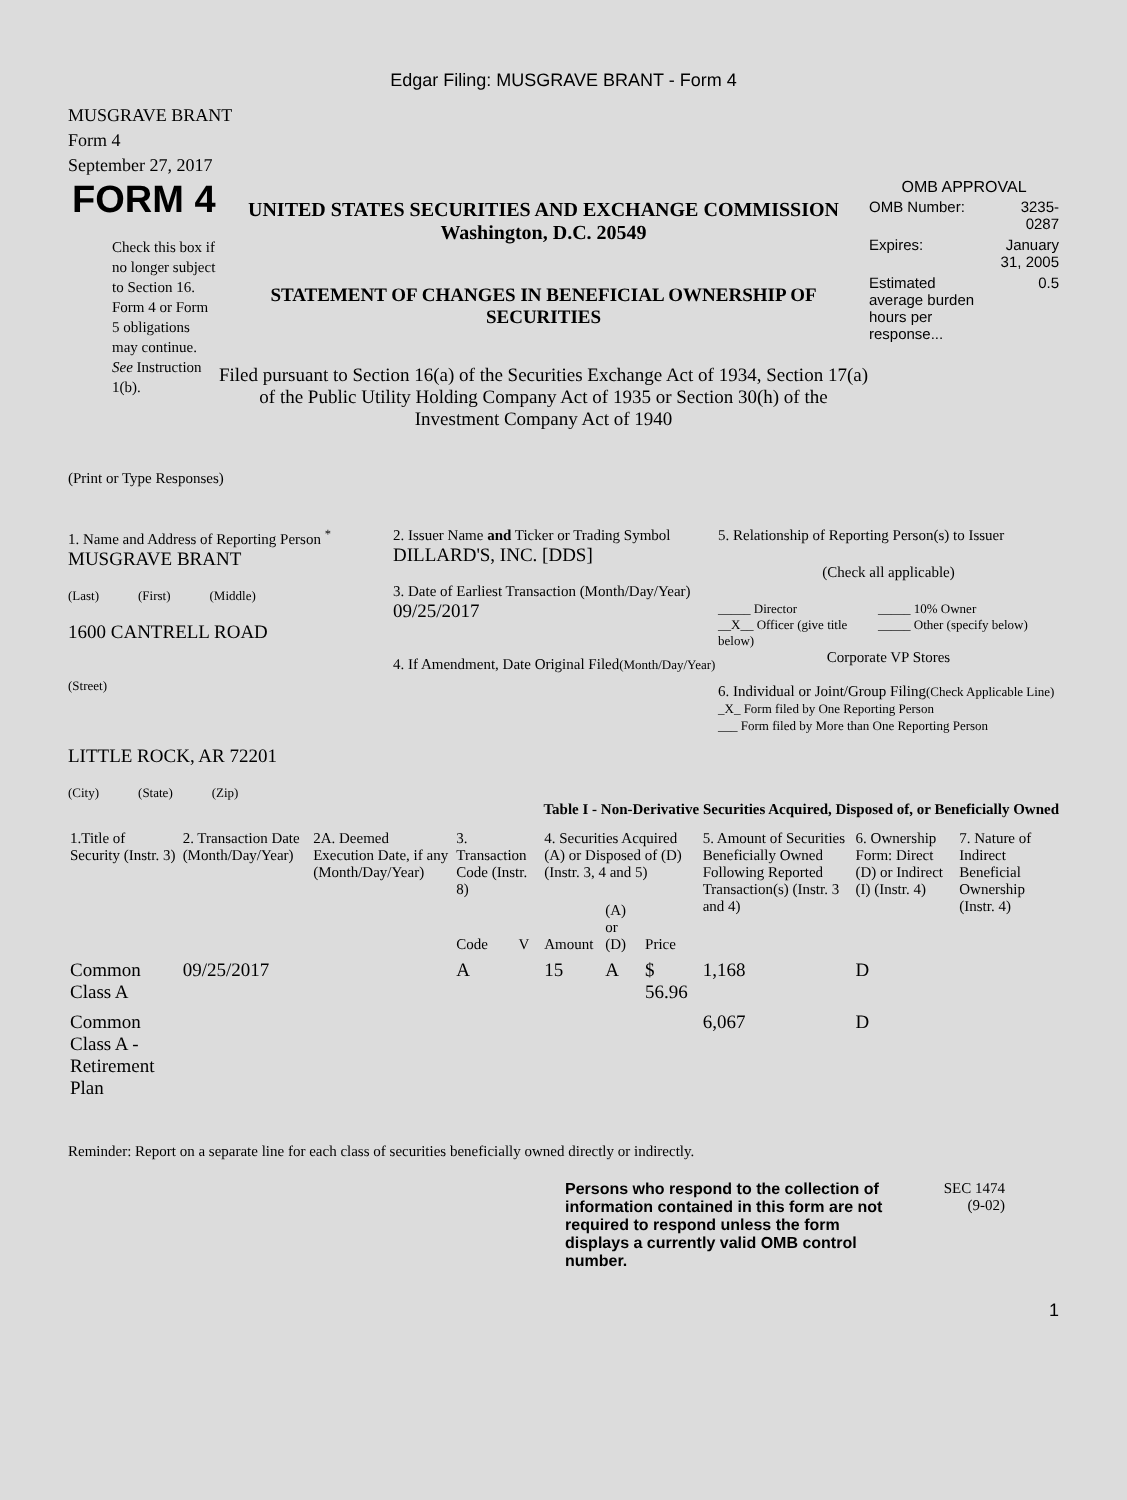Edgar Filing: MUSGRAVE BRANT - Form 4
MUSGRAVE BRANT
Form 4
September 27, 2017
FORM 4
Check this box if no longer subject to Section 16. Form 4 or Form 5 obligations may continue. See Instruction 1(b).
UNITED STATES SECURITIES AND EXCHANGE COMMISSION
Washington, D.C. 20549
STATEMENT OF CHANGES IN BENEFICIAL OWNERSHIP OF SECURITIES
Filed pursuant to Section 16(a) of the Securities Exchange Act of 1934, Section 17(a) of the Public Utility Holding Company Act of 1935 or Section 30(h) of the Investment Company Act of 1940
OMB APPROVAL
| OMB Number: | 3235-0287 |
| Expires: | January 31, 2005 |
| Estimated average burden hours per response... | 0.5 |
(Print or Type Responses)
1. Name and Address of Reporting Person <sup>*</sup>
MUSGRAVE BRANT
(Last) (First) (Middle)
1600 CANTRELL ROAD
(Street)
LITTLE ROCK, AR 72201
(City) (State) (Zip)
2. Issuer Name and Ticker or Trading Symbol
DILLARD'S, INC. [DDS]
3. Date of Earliest Transaction (Month/Day/Year)
09/25/2017
4. If Amendment, Date Original Filed(Month/Day/Year)
5. Relationship of Reporting Person(s) to Issuer
(Check all applicable)
_____ Director
__X__ Officer (give title below)
_____ 10% Owner
_____ Other (specify below)
Corporate VP Stores
6. Individual or Joint/Group Filing(Check Applicable Line)
_X_ Form filed by One Reporting Person
___ Form filed by More than One Reporting Person
Table I - Non-Derivative Securities Acquired, Disposed of, or Beneficially Owned
| 1.Title of Security (Instr. 3) | 2. Transaction Date (Month/Day/Year) | 2A. Deemed Execution Date, if any (Month/Day/Year) | 3. Transaction Code (Instr. 8) | | 4. Securities Acquired (A) or Disposed of (D) (Instr. 3, 4 and 5) | | | 5. Amount of Securities Beneficially Owned Following Reported Transaction(s) (Instr. 3 and 4) | 6. Ownership Form: Direct (D) or Indirect (I) (Instr. 4) | 7. Nature of Indirect Beneficial Ownership (Instr. 4) |
| --- | --- | --- | --- | --- | --- | --- | --- | --- | --- | --- |
| | | | Code | V | Amount | (A) or (D) | Price | | | |
| Common Class A | 09/25/2017 | | A | | 15 | A | $ 56.96 | 1,168 | D | |
| Common Class A - Retirement Plan | | | | | | | | 6,067 | D | |
Reminder: Report on a separate line for each class of securities beneficially owned directly or indirectly.
Persons who respond to the collection of information contained in this form are not required to respond unless the form displays a currently valid OMB control number.
SEC 1474
(9-02)
1